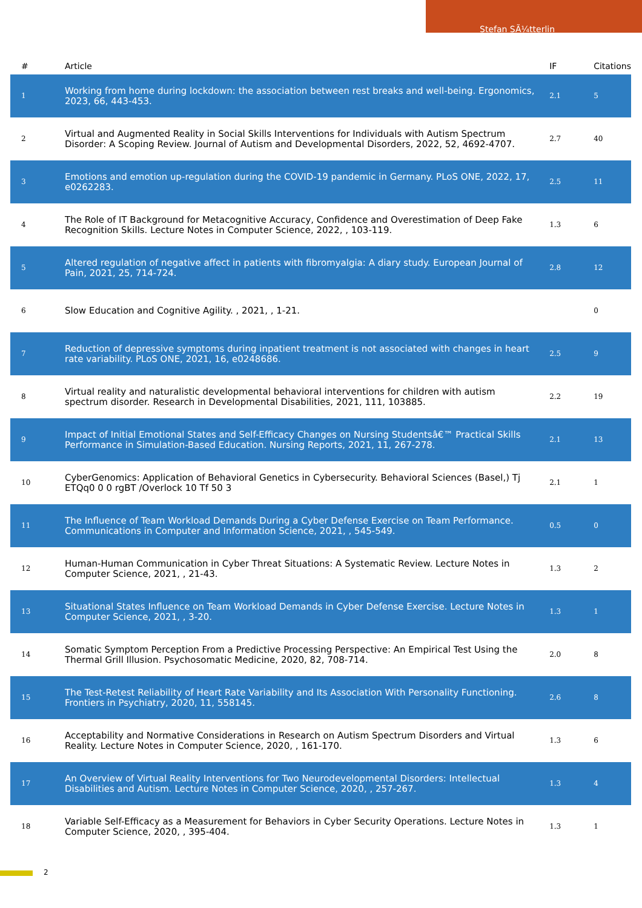Stefan SÃ¼tterlin
| # | Article | IF | Citations |
| --- | --- | --- | --- |
| 1 | Working from home during lockdown: the association between rest breaks and well-being. Ergonomics, 2023, 66, 443-453. | 2.1 | 5 |
| 2 | Virtual and Augmented Reality in Social Skills Interventions for Individuals with Autism Spectrum Disorder: A Scoping Review. Journal of Autism and Developmental Disorders, 2022, 52, 4692-4707. | 2.7 | 40 |
| 3 | Emotions and emotion up-regulation during the COVID-19 pandemic in Germany. PLoS ONE, 2022, 17, e0262283. | 2.5 | 11 |
| 4 | The Role of IT Background for Metacognitive Accuracy, Confidence and Overestimation of Deep Fake Recognition Skills. Lecture Notes in Computer Science, 2022, , 103-119. | 1.3 | 6 |
| 5 | Altered regulation of negative affect in patients with fibromyalgia: A diary study. European Journal of Pain, 2021, 25, 714-724. | 2.8 | 12 |
| 6 | Slow Education and Cognitive Agility. , 2021, , 1-21. | | 0 |
| 7 | Reduction of depressive symptoms during inpatient treatment is not associated with changes in heart rate variability. PLoS ONE, 2021, 16, e0248686. | 2.5 | 9 |
| 8 | Virtual reality and naturalistic developmental behavioral interventions for children with autism spectrum disorder. Research in Developmental Disabilities, 2021, 111, 103885. | 2.2 | 19 |
| 9 | Impact of Initial Emotional States and Self-Efficacy Changes on Nursing Studentsâ€™ Practical Skills Performance in Simulation-Based Education. Nursing Reports, 2021, 11, 267-278. | 2.1 | 13 |
| 10 | CyberGenomics: Application of Behavioral Genetics in Cybersecurity. Behavioral Sciences (Basel,) Tj ETQq0 0 0 rgBT /Overlock 10 Tf 50 3 | 2.1 | 1 |
| 11 | The Influence of Team Workload Demands During a Cyber Defense Exercise on Team Performance. Communications in Computer and Information Science, 2021, , 545-549. | 0.5 | 0 |
| 12 | Human-Human Communication in Cyber Threat Situations: A Systematic Review. Lecture Notes in Computer Science, 2021, , 21-43. | 1.3 | 2 |
| 13 | Situational States Influence on Team Workload Demands in Cyber Defense Exercise. Lecture Notes in Computer Science, 2021, , 3-20. | 1.3 | 1 |
| 14 | Somatic Symptom Perception From a Predictive Processing Perspective: An Empirical Test Using the Thermal Grill Illusion. Psychosomatic Medicine, 2020, 82, 708-714. | 2.0 | 8 |
| 15 | The Test-Retest Reliability of Heart Rate Variability and Its Association With Personality Functioning. Frontiers in Psychiatry, 2020, 11, 558145. | 2.6 | 8 |
| 16 | Acceptability and Normative Considerations in Research on Autism Spectrum Disorders and Virtual Reality. Lecture Notes in Computer Science, 2020, , 161-170. | 1.3 | 6 |
| 17 | An Overview of Virtual Reality Interventions for Two Neurodevelopmental Disorders: Intellectual Disabilities and Autism. Lecture Notes in Computer Science, 2020, , 257-267. | 1.3 | 4 |
| 18 | Variable Self-Efficacy as a Measurement for Behaviors in Cyber Security Operations. Lecture Notes in Computer Science, 2020, , 395-404. | 1.3 | 1 |
2